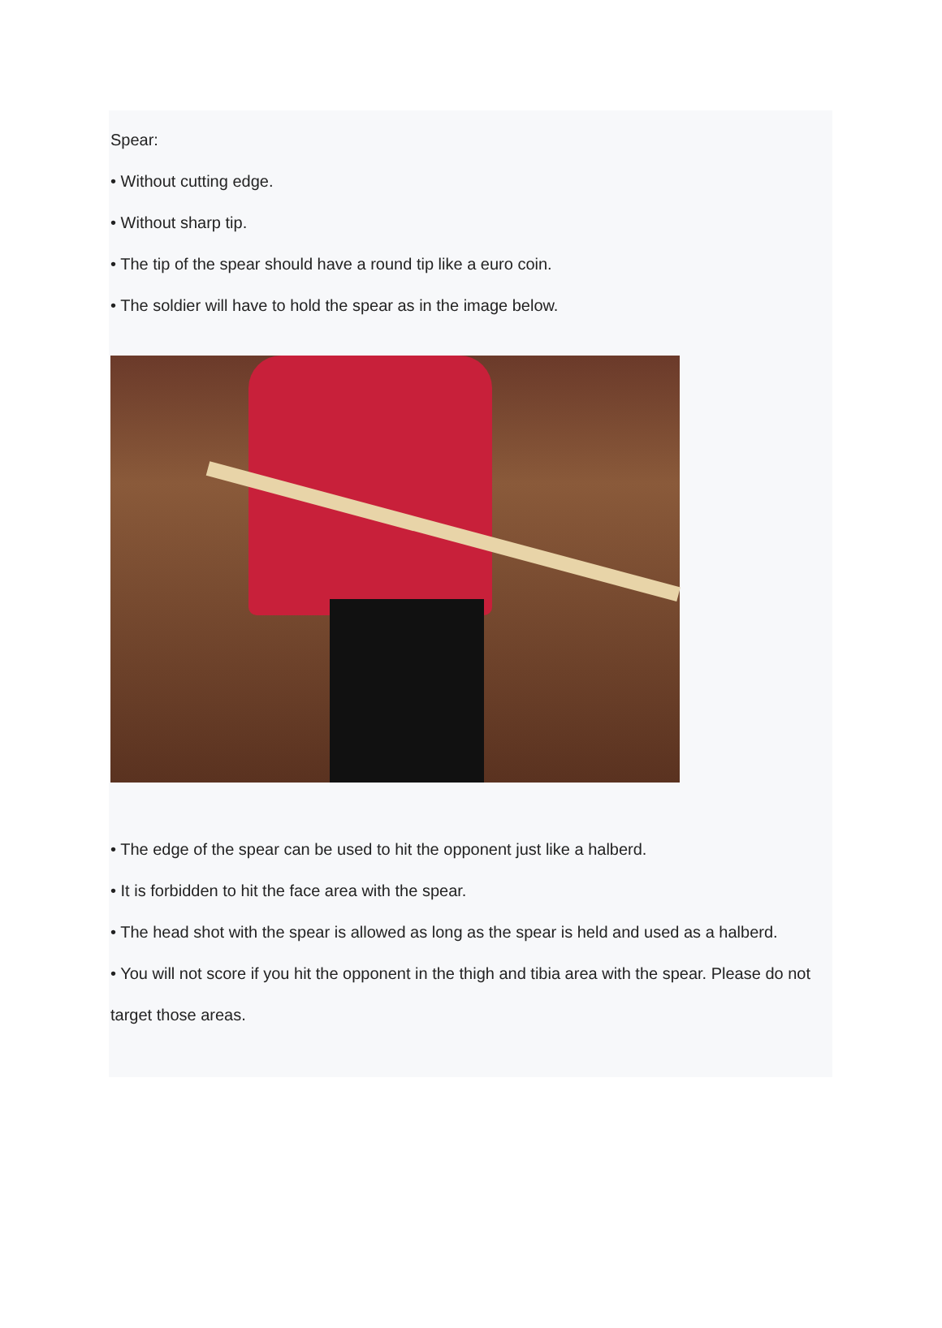Spear:
• Without cutting edge.
• Without sharp tip.
• The tip of the spear should have a round tip like a euro coin.
• The soldier will have to hold the spear as in the image below.
• The edge of the spear can be used to hit the opponent just like a halberd.
• It is forbidden to hit the face area with the spear.
• The head shot with the spear is allowed as long as the spear is held and used as a halberd.
• You will not score if you hit the opponent in the thigh and tibia area with the spear. Please do not target those areas.